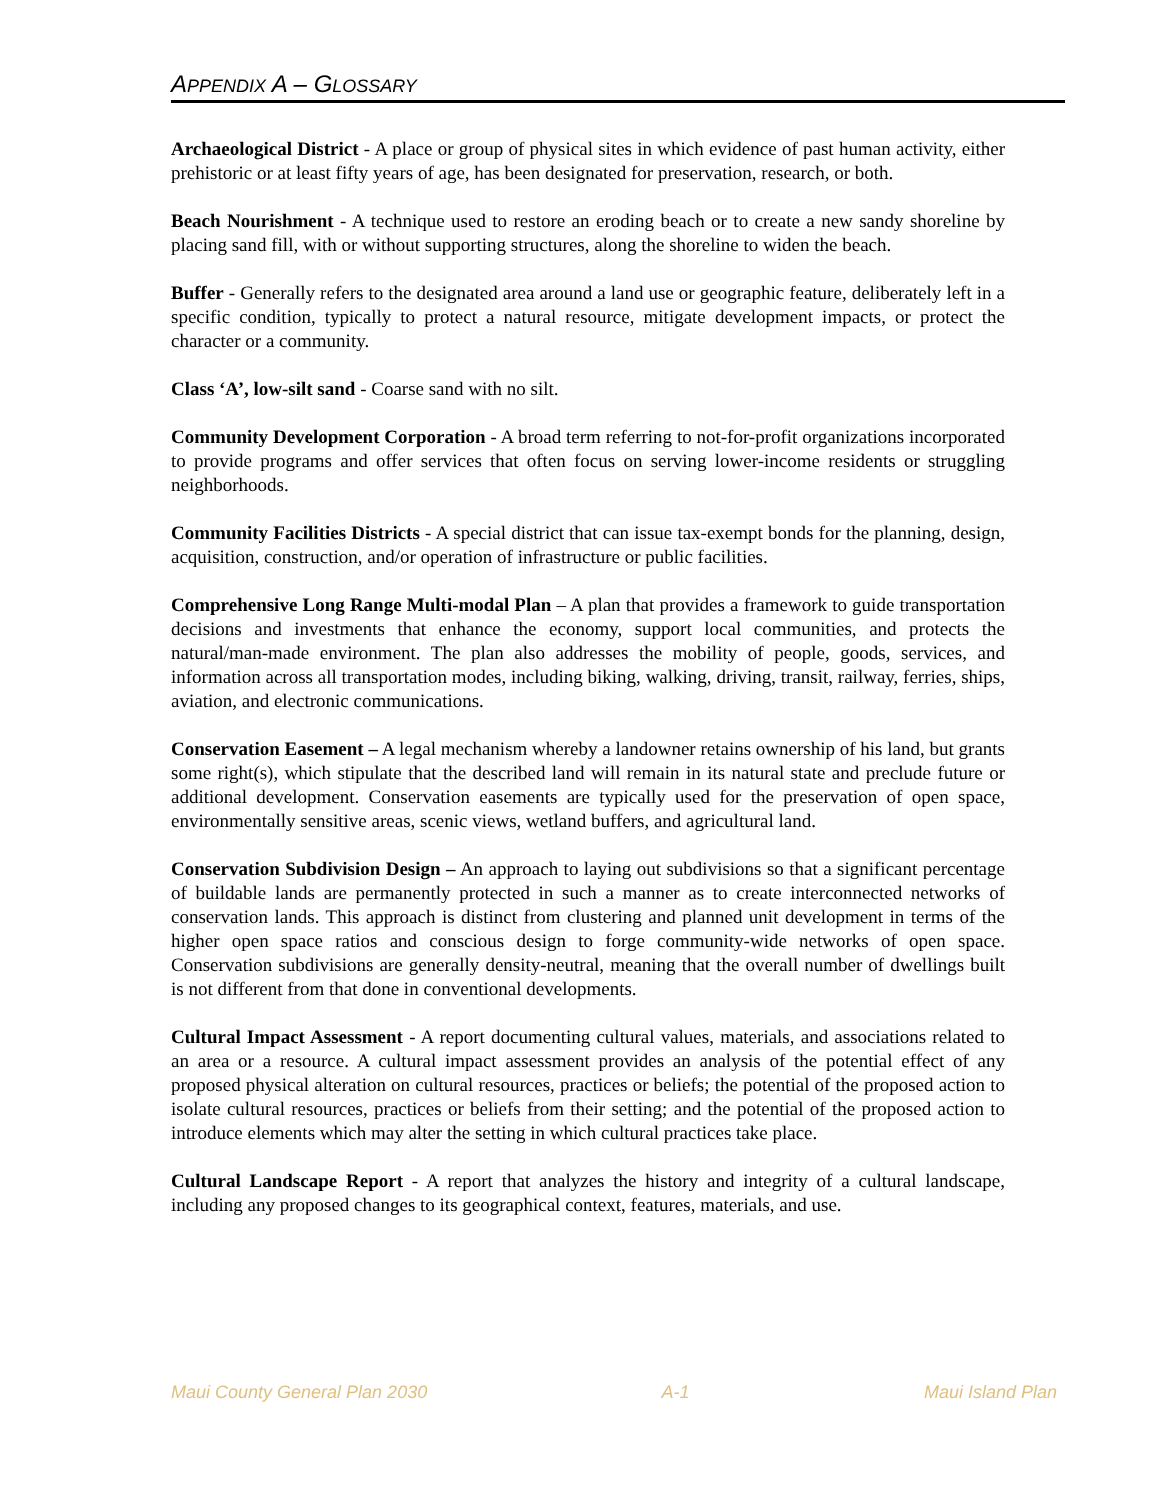APPENDIX A – GLOSSARY
Archaeological District - A place or group of physical sites in which evidence of past human activity, either prehistoric or at least fifty years of age, has been designated for preservation, research, or both.
Beach Nourishment - A technique used to restore an eroding beach or to create a new sandy shoreline by placing sand fill, with or without supporting structures, along the shoreline to widen the beach.
Buffer - Generally refers to the designated area around a land use or geographic feature, deliberately left in a specific condition, typically to protect a natural resource, mitigate development impacts, or protect the character or a community.
Class ‘A’, low-silt sand - Coarse sand with no silt.
Community Development Corporation - A broad term referring to not-for-profit organizations incorporated to provide programs and offer services that often focus on serving lower-income residents or struggling neighborhoods.
Community Facilities Districts - A special district that can issue tax-exempt bonds for the planning, design, acquisition, construction, and/or operation of infrastructure or public facilities.
Comprehensive Long Range Multi-modal Plan – A plan that provides a framework to guide transportation decisions and investments that enhance the economy, support local communities, and protects the natural/man-made environment. The plan also addresses the mobility of people, goods, services, and information across all transportation modes, including biking, walking, driving, transit, railway, ferries, ships, aviation, and electronic communications.
Conservation Easement – A legal mechanism whereby a landowner retains ownership of his land, but grants some right(s), which stipulate that the described land will remain in its natural state and preclude future or additional development. Conservation easements are typically used for the preservation of open space, environmentally sensitive areas, scenic views, wetland buffers, and agricultural land.
Conservation Subdivision Design – An approach to laying out subdivisions so that a significant percentage of buildable lands are permanently protected in such a manner as to create interconnected networks of conservation lands. This approach is distinct from clustering and planned unit development in terms of the higher open space ratios and conscious design to forge community-wide networks of open space. Conservation subdivisions are generally density-neutral, meaning that the overall number of dwellings built is not different from that done in conventional developments.
Cultural Impact Assessment - A report documenting cultural values, materials, and associations related to an area or a resource. A cultural impact assessment provides an analysis of the potential effect of any proposed physical alteration on cultural resources, practices or beliefs; the potential of the proposed action to isolate cultural resources, practices or beliefs from their setting; and the potential of the proposed action to introduce elements which may alter the setting in which cultural practices take place.
Cultural Landscape Report - A report that analyzes the history and integrity of a cultural landscape, including any proposed changes to its geographical context, features, materials, and use.
Maui County General Plan 2030 A-1 Maui Island Plan